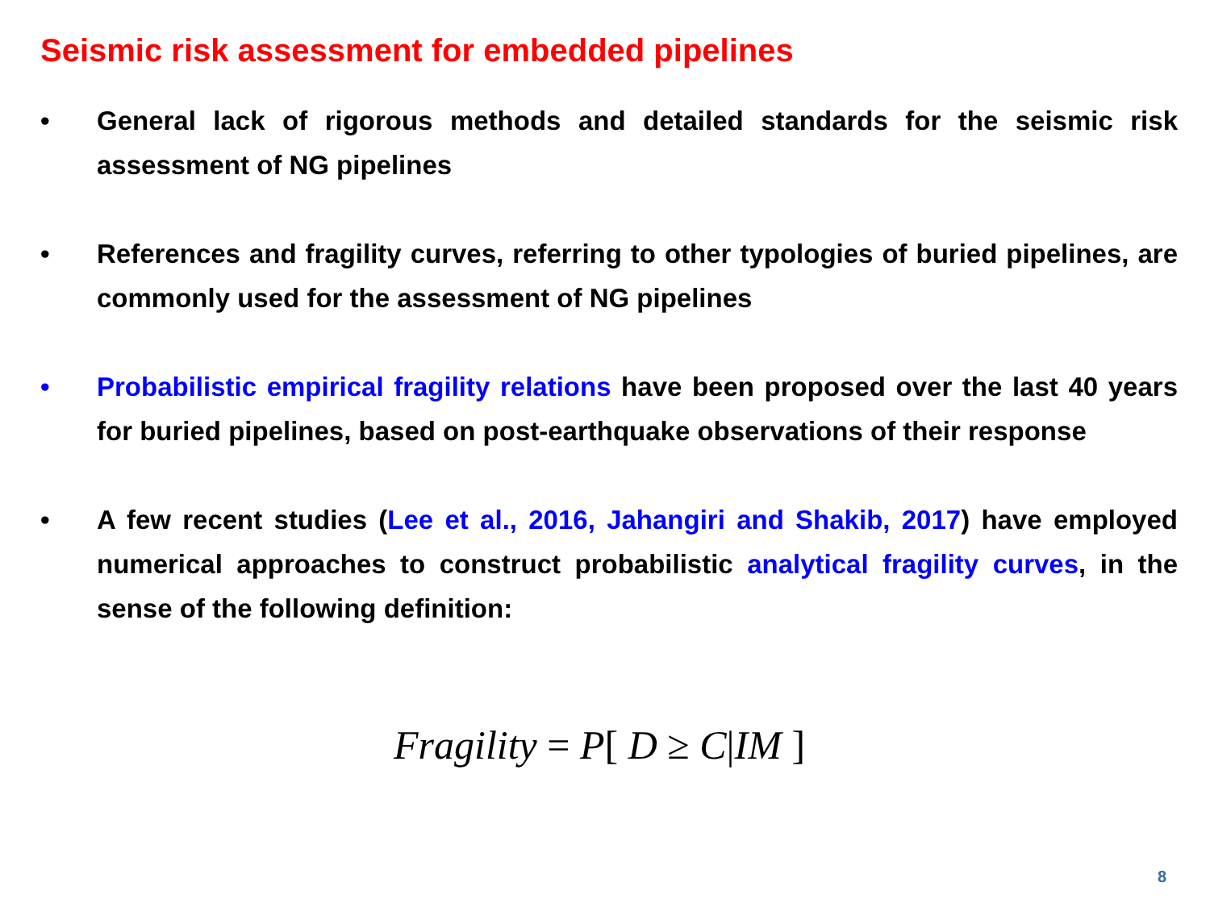Seismic risk assessment for embedded pipelines
• General lack of rigorous methods and detailed standards for the seismic risk assessment of NG pipelines
• References and fragility curves, referring to other typologies of buried pipelines, are commonly used for the assessment of NG pipelines
• Probabilistic empirical fragility relations have been proposed over the last 40 years for buried pipelines, based on post-earthquake observations of their response
• A few recent studies (Lee et al., 2016, Jahangiri and Shakib, 2017) have employed numerical approaches to construct probabilistic analytical fragility curves, in the sense of the following definition:
Fragility = P[ D ≥ C|IM ]
8